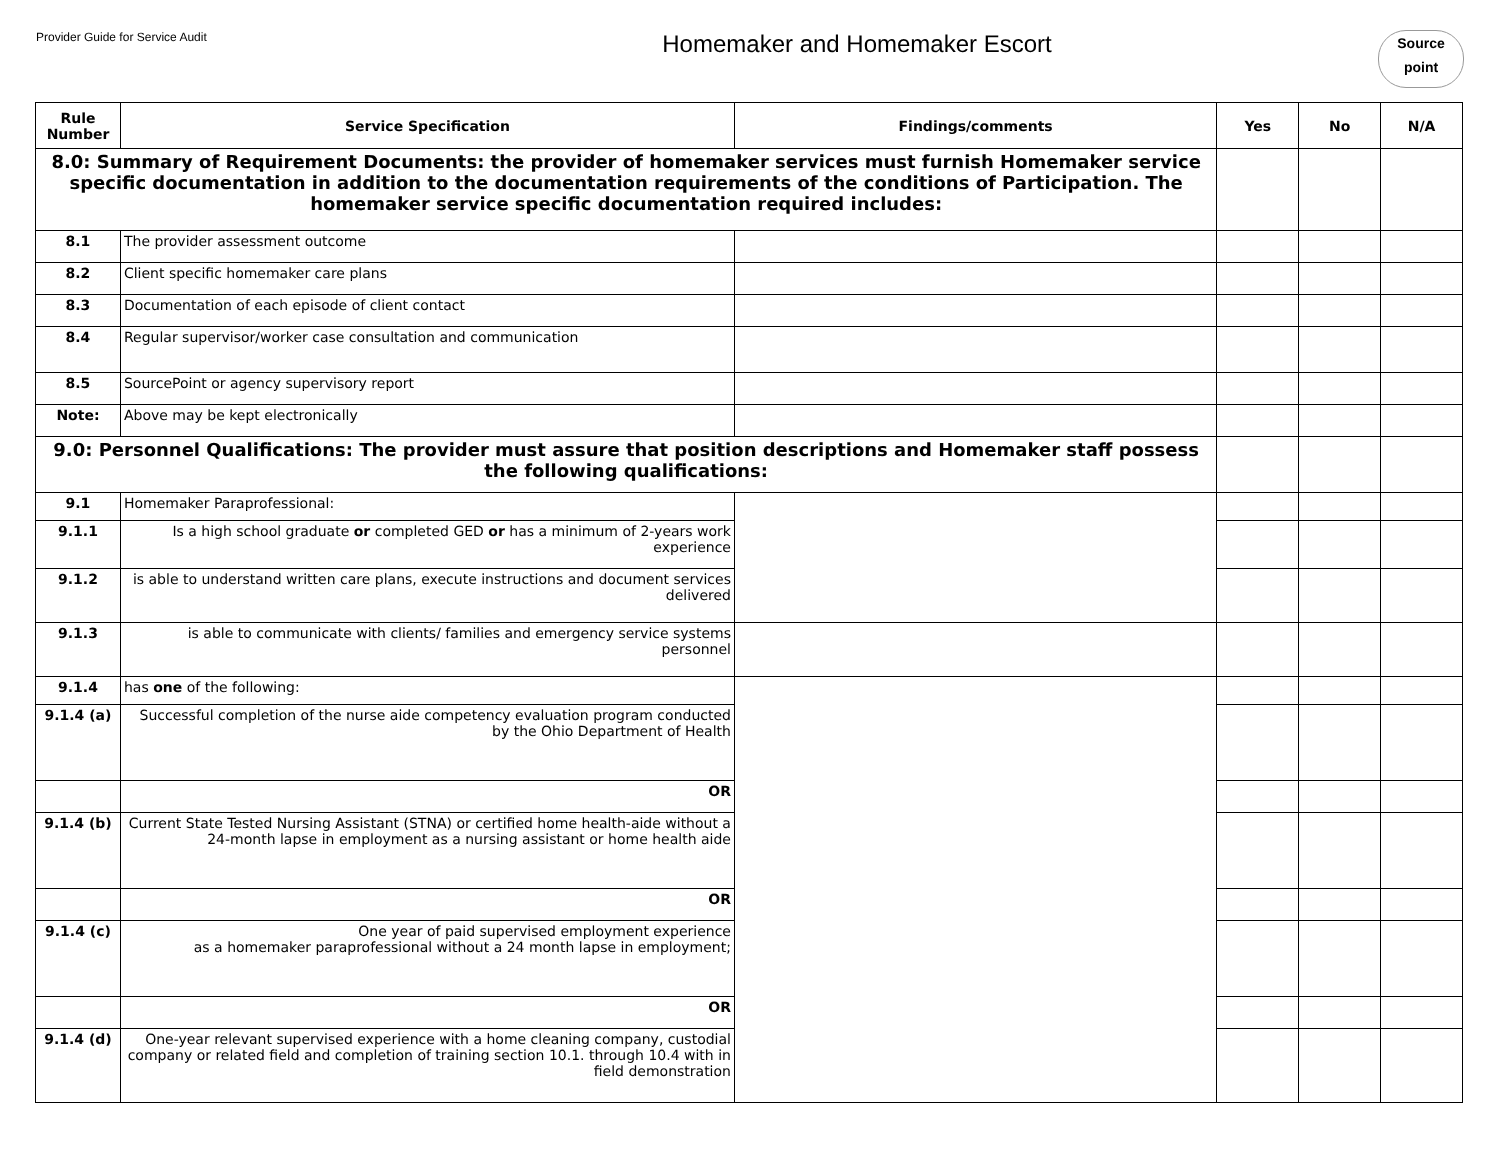Provider Guide for Service Audit
Homemaker and Homemaker Escort
Source
point
| Rule Number | Service Specification | Findings/comments | Yes | No | N/A |
| --- | --- | --- | --- | --- | --- |
| 8.0: Summary of Requirement Documents: the provider of homemaker services must furnish Homemaker service specific documentation in addition to the documentation requirements of the conditions of Participation. The homemaker service specific documentation required includes: | | | | | |
| 8.1 | The provider assessment outcome | | | | |
| 8.2 | Client specific homemaker care plans | | | | |
| 8.3 | Documentation of each episode of client contact | | | | |
| 8.4 | Regular supervisor/worker case consultation and communication | | | | |
| 8.5 | SourcePoint or agency supervisory report | | | | |
| Note: | Above may be kept electronically | | | | |
| 9.0: Personnel Qualifications: The provider must assure that position descriptions and Homemaker staff possess the following qualifications: | | | | | |
| 9.1 | Homemaker Paraprofessional: | | | | |
| 9.1.1 | Is a high school graduate or completed GED or has a minimum of 2-years work experience | | | | |
| 9.1.2 | is able to understand written care plans, execute instructions and document services delivered | | | | |
| 9.1.3 | is able to communicate with clients/ families and emergency service systems personnel | | | | |
| 9.1.4 | has one of the following: | | | | |
| 9.1.4 (a) | Successful completion of the nurse aide competency evaluation program conducted by the Ohio Department of Health | | | | |
| | OR | | | | |
| 9.1.4 (b) | Current State Tested Nursing Assistant (STNA) or certified home health-aide without a 24-month lapse in employment as a nursing assistant or home health aide | | | | |
| | OR | | | | |
| 9.1.4 (c) | One year of paid supervised employment experience as a homemaker paraprofessional without a 24 month lapse in employment; | | | | |
| | OR | | | | |
| 9.1.4 (d) | One-year relevant supervised experience with a home cleaning company, custodial company or related field and completion of training section 10.1. through 10.4 with in field demonstration | | | | |